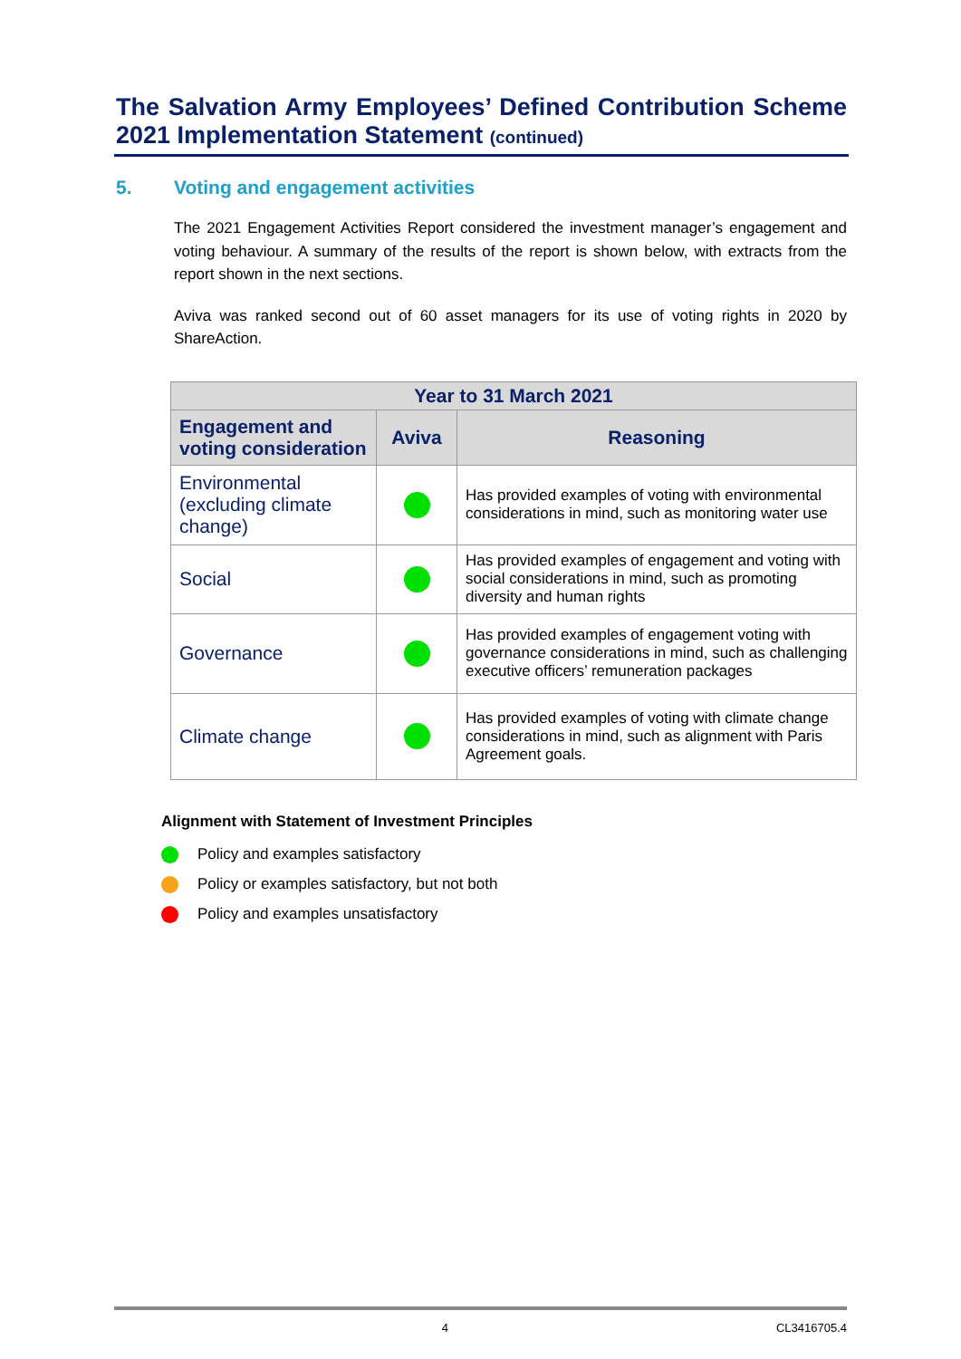The Salvation Army Employees’ Defined Contribution Scheme
2021 Implementation Statement (continued)
5. Voting and engagement activities
The 2021 Engagement Activities Report considered the investment manager’s engagement and voting behaviour. A summary of the results of the report is shown below, with extracts from the report shown in the next sections.
Aviva was ranked second out of 60 asset managers for its use of voting rights in 2020 by ShareAction.
| Year to 31 March 2021 | | |
| --- | --- | --- |
| Engagement and voting consideration | Aviva | Reasoning |
| Environmental (excluding climate change) | | Has provided examples of voting with environmental considerations in mind, such as monitoring water use |
| Social | | Has provided examples of engagement and voting with social considerations in mind, such as promoting diversity and human rights |
| Governance | | Has provided examples of engagement voting with governance considerations in mind, such as challenging executive officers’ remuneration packages |
| Climate change | | Has provided examples of voting with climate change considerations in mind, such as alignment with Paris Agreement goals. |
Alignment with Statement of Investment Principles
Policy and examples satisfactory
Policy or examples satisfactory, but not both
Policy and examples unsatisfactory
4 CL3416705.4